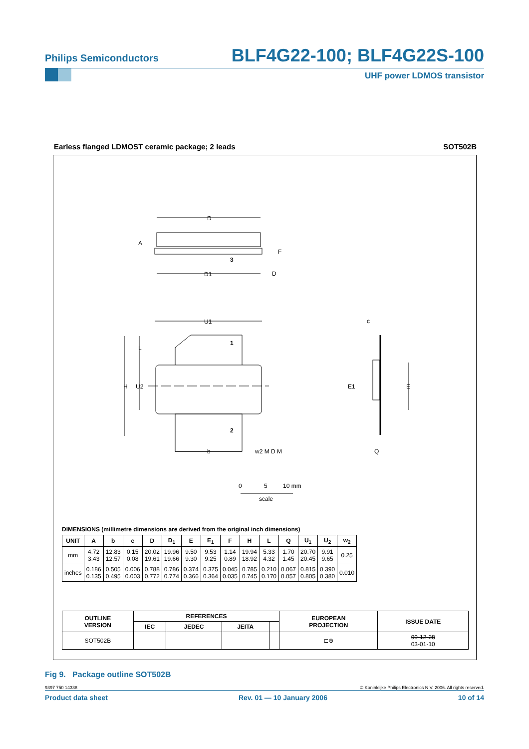Philips Semiconductors BLF4G22-100; BLF4G22S-100
UHF power LDMOS transistor
Earless flanged LDMOST ceramic package; 2 leads SOT502B
D
A
F
3
D1
D
U1
1
L
H
U2
2
b
w2 M D M
c
E1
E
Q
0
5
10 mm
scale
DIMENSIONS (millimetre dimensions are derived from the original inch dimensions)
| UNIT | A | b | c | D | D<sub>1</sub> | E | E<sub>1</sub> | F | H | L | Q | U<sub>1</sub> | U<sub>2</sub> | w<sub>2</sub> |
| --- | --- | --- | --- | --- | --- | --- | --- | --- | --- | --- | --- | --- | --- | --- |
| mm | 4.72 3.43 | 12.83 12.57 | 0.15 0.08 | 20.02 19.61 | 19.96 19.66 | 9.50 9.30 | 9.53 9.25 | 1.14 0.89 | 19.94 18.92 | 5.33 4.32 | 1.70 1.45 | 20.70 20.45 | 9.91 9.65 | 0.25 |
| inches | 0.186 0.135 | 0.505 0.495 | 0.006 0.003 | 0.788 0.772 | 0.786 0.774 | 0.374 0.366 | 0.375 0.364 | 0.045 0.035 | 0.785 0.745 | 0.210 0.170 | 0.067 0.057 | 0.815 0.805 | 0.390 0.380 | 0.010 |
| OUTLINE VERSION | REFERENCES | | | | EUROPEAN PROJECTION | ISSUE DATE |
| --- | --- | --- | --- | --- | --- | --- |
| | IEC | JEDEC | JEITA | | | |
| SOT502B | | | | | ⊏⊕ | 99-12-28 03-01-10 |
Fig 9. Package outline SOT502B
9397 750 14338 © Koninklijke Philips Electronics N.V. 2006. All rights reserved.
Product data sheet Rev. 01 — 10 January 2006 10 of 14